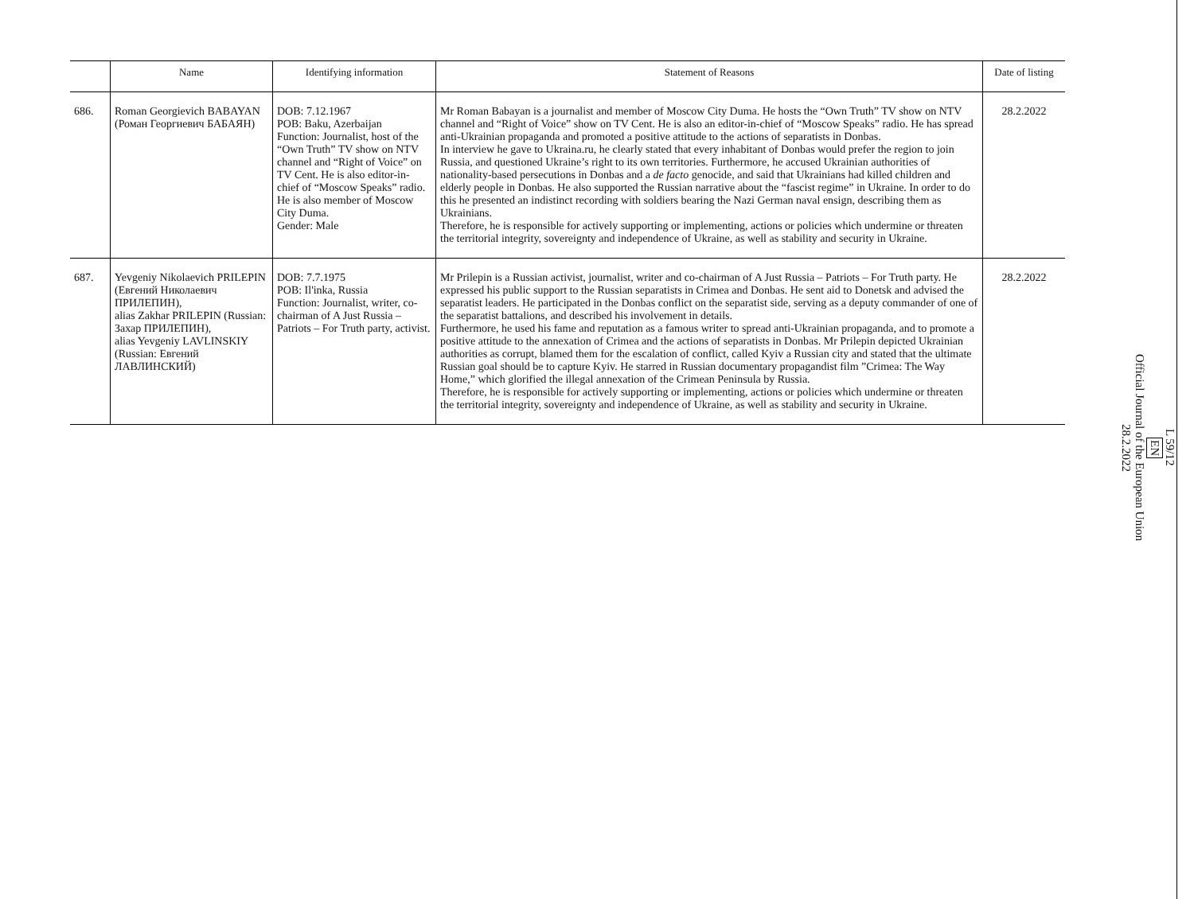| | Name | Identifying information | Statement of Reasons | Date of listing |
| --- | --- | --- | --- | --- |
| 686. | Roman Georgievich BABAYAN (Роман Георгиевич БАБАЯН) | DOB: 7.12.1967 POB: Baku, Azerbaijan Function: Journalist, host of the “Own Truth” TV show on NTV channel and “Right of Voice” on TV Cent. He is also editor-in-chief of “Moscow Speaks” radio. He is also member of Moscow City Duma. Gender: Male | Mr Roman Babayan is a journalist and member of Moscow City Duma. He hosts the “Own Truth” TV show on NTV channel and “Right of Voice” show on TV Cent. He is also an editor-in-chief of “Moscow Speaks” radio. He has spread anti-Ukrainian propaganda and promoted a positive attitude to the actions of separatists in Donbas. In interview he gave to Ukraina.ru, he clearly stated that every inhabitant of Donbas would prefer the region to join Russia, and questioned Ukraine’s right to its own territories. Furthermore, he accused Ukrainian authorities of nationality-based persecutions in Donbas and a de facto genocide, and said that Ukrainians had killed children and elderly people in Donbas. He also supported the Russian narrative about the “fascist regime” in Ukraine. In order to do this he presented an indistinct recording with soldiers bearing the Nazi German naval ensign, describing them as Ukrainians. Therefore, he is responsible for actively supporting or implementing, actions or policies which undermine or threaten the territorial integrity, sovereignty and independence of Ukraine, as well as stability and security in Ukraine. | 28.2.2022 |
| 687. | Yevgeniy Nikolaevich PRILEPIN (Евгений Николаевич ПРИЛЕПИН), alias Zakhar PRILEPIN (Russian: Захар ПРИЛЕПИН), alias Yevgeniy LAVLINSKIY (Russian: Евгений ЛАВЛИНСКИЙ) | DOB: 7.7.1975 POB: Il'inka, Russia Function: Journalist, writer, co-chairman of A Just Russia – Patriots – For Truth party, activist. | Mr Prilepin is a Russian activist, journalist, writer and co-chairman of A Just Russia – Patriots – For Truth party. He expressed his public support to the Russian separatists in Crimea and Donbas. He sent aid to Donetsk and advised the separatist leaders. He participated in the Donbas conflict on the separatist side, serving as a deputy commander of one of the separatist battalions, and described his involvement in details. Furthermore, he used his fame and reputation as a famous writer to spread anti-Ukrainian propaganda, and to promote a positive attitude to the annexation of Crimea and the actions of separatists in Donbas. Mr Prilepin depicted Ukrainian authorities as corrupt, blamed them for the escalation of conflict, called Kyiv a Russian city and stated that the ultimate Russian goal should be to capture Kyiv. He starred in Russian documentary propagandist film ”Crimea: The Way Home,” which glorified the illegal annexation of the Crimean Peninsula by Russia. Therefore, he is responsible for actively supporting or implementing, actions or policies which undermine or threaten the territorial integrity, sovereignty and independence of Ukraine, as well as stability and security in Ukraine. | 28.2.2022 |
L 59/12
EN
Official Journal of the European Union
28.2.2022